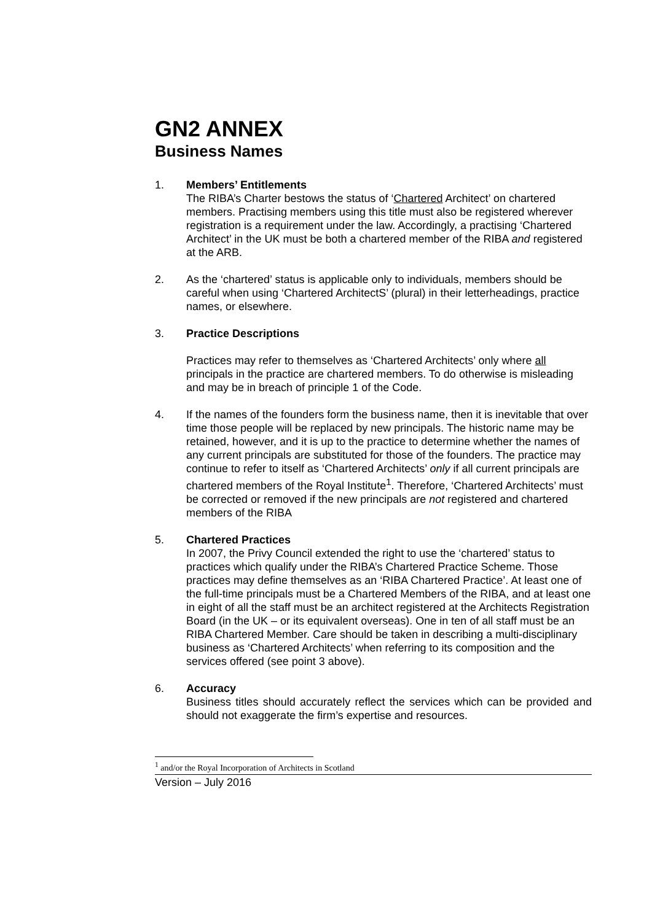GN2 ANNEX
Business Names
1. Members’ Entitlements
The RIBA’s Charter bestows the status of ‘Chartered Architect’ on chartered members. Practising members using this title must also be registered wherever registration is a requirement under the law. Accordingly, a practising ‘Chartered Architect’ in the UK must be both a chartered member of the RIBA and registered at the ARB.
2. As the ‘chartered’ status is applicable only to individuals, members should be careful when using ‘Chartered ArchitectS’ (plural) in their letterheadings, practice names, or elsewhere.
3. Practice Descriptions
Practices may refer to themselves as ‘Chartered Architects’ only where all principals in the practice are chartered members. To do otherwise is misleading and may be in breach of principle 1 of the Code.
4. If the names of the founders form the business name, then it is inevitable that over time those people will be replaced by new principals. The historic name may be retained, however, and it is up to the practice to determine whether the names of any current principals are substituted for those of the founders. The practice may continue to refer to itself as ‘Chartered Architects’ only if all current principals are chartered members of the Royal Institute<sup>1</sup>. Therefore, ‘Chartered Architects’ must be corrected or removed if the new principals are not registered and chartered members of the RIBA
5. Chartered Practices
In 2007, the Privy Council extended the right to use the ‘chartered’ status to practices which qualify under the RIBA’s Chartered Practice Scheme. Those practices may define themselves as an ‘RIBA Chartered Practice’. At least one of the full-time principals must be a Chartered Members of the RIBA, and at least one in eight of all the staff must be an architect registered at the Architects Registration Board (in the UK – or its equivalent overseas). One in ten of all staff must be an RIBA Chartered Member. Care should be taken in describing a multi-disciplinary business as ‘Chartered Architects’ when referring to its composition and the services offered (see point 3 above).
6. Accuracy
Business titles should accurately reflect the services which can be provided and should not exaggerate the firm’s expertise and resources.
<sup>1</sup> and/or the Royal Incorporation of Architects in Scotland
Version – July 2016